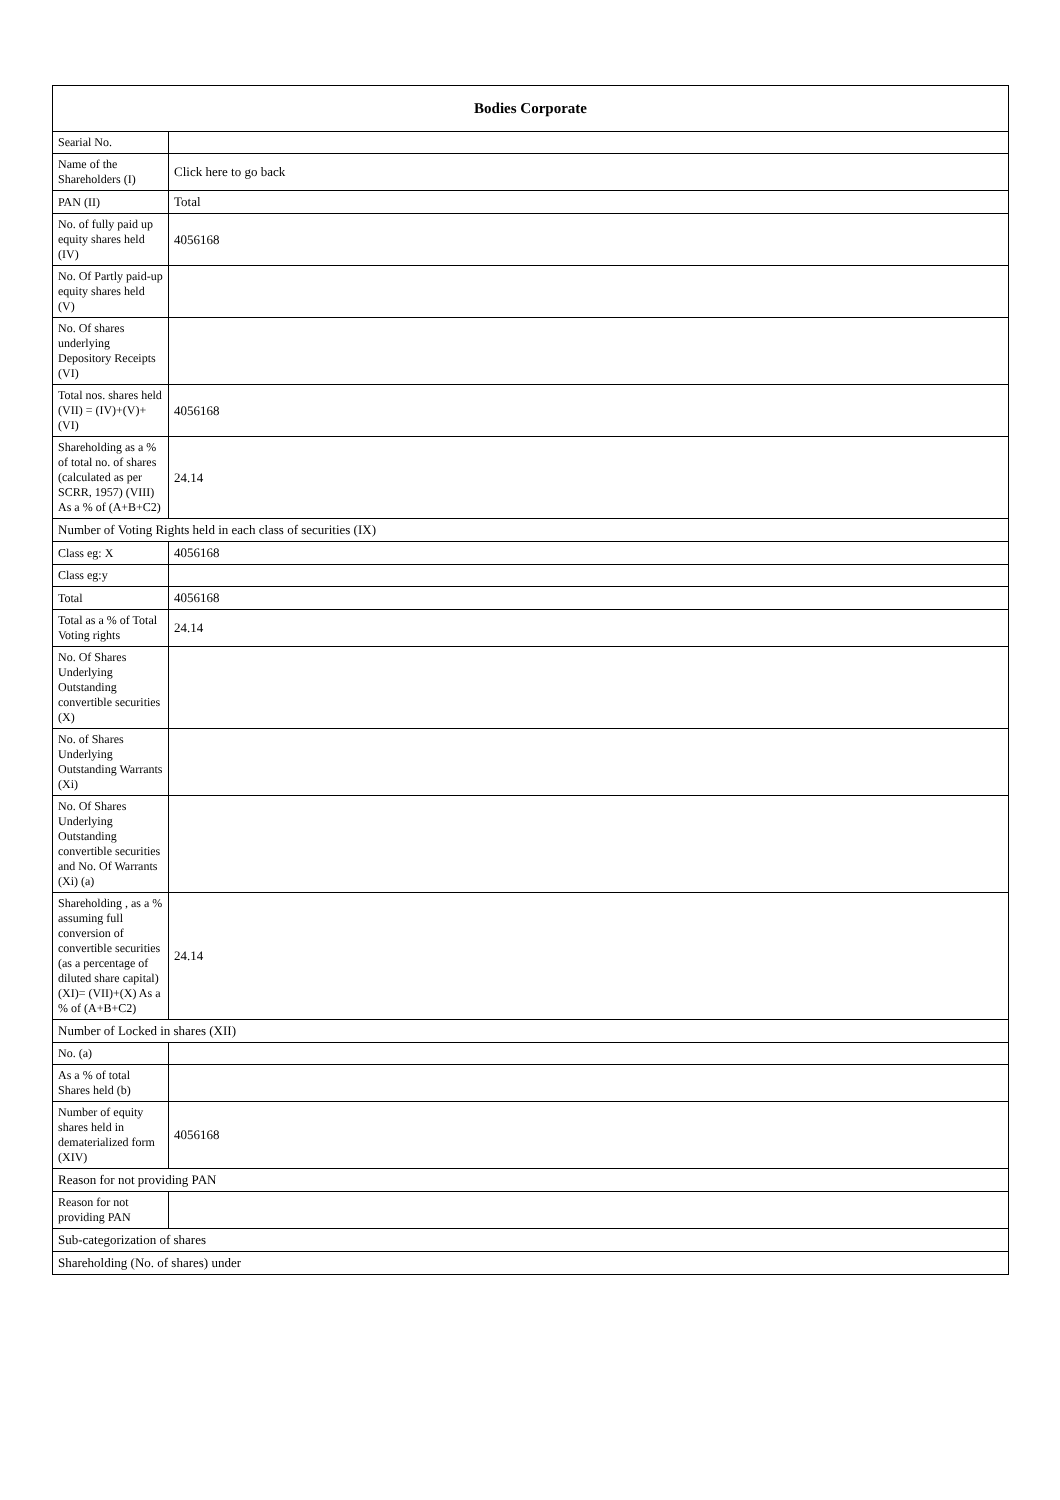| Bodies Corporate | |
| --- | --- |
| Searial No. | |
| Name of the Shareholders (I) | Click here to go back |
| PAN (II) | Total |
| No. of fully paid up equity shares held (IV) | 4056168 |
| No. Of Partly paid-up equity shares held (V) | |
| No. Of shares underlying Depository Receipts (VI) | |
| Total nos. shares held (VII) = (IV)+(V)+ (VI) | 4056168 |
| Shareholding as a % of total no. of shares (calculated as per SCRR, 1957) (VIII) As a % of (A+B+C2) | 24.14 |
| Number of Voting Rights held in each class of securities (IX) | |
| Class eg: X | 4056168 |
| Class eg:y | |
| Total | 4056168 |
| Total as a % of Total Voting rights | 24.14 |
| No. Of Shares Underlying Outstanding convertible securities (X) | |
| No. of Shares Underlying Outstanding Warrants (Xi) | |
| No. Of Shares Underlying Outstanding convertible securities and No. Of Warrants (Xi) (a) | |
| Shareholding , as a % assuming full conversion of convertible securities (as a percentage of diluted share capital) (XI)= (VII)+(X) As a % of (A+B+C2) | 24.14 |
| Number of Locked in shares (XII) | |
| No. (a) | |
| As a % of total Shares held (b) | |
| Number of equity shares held in dematerialized form (XIV) | 4056168 |
| Reason for not providing PAN | |
| Reason for not providing PAN | |
| Sub-categorization of shares | |
| Shareholding (No. of shares) under | |